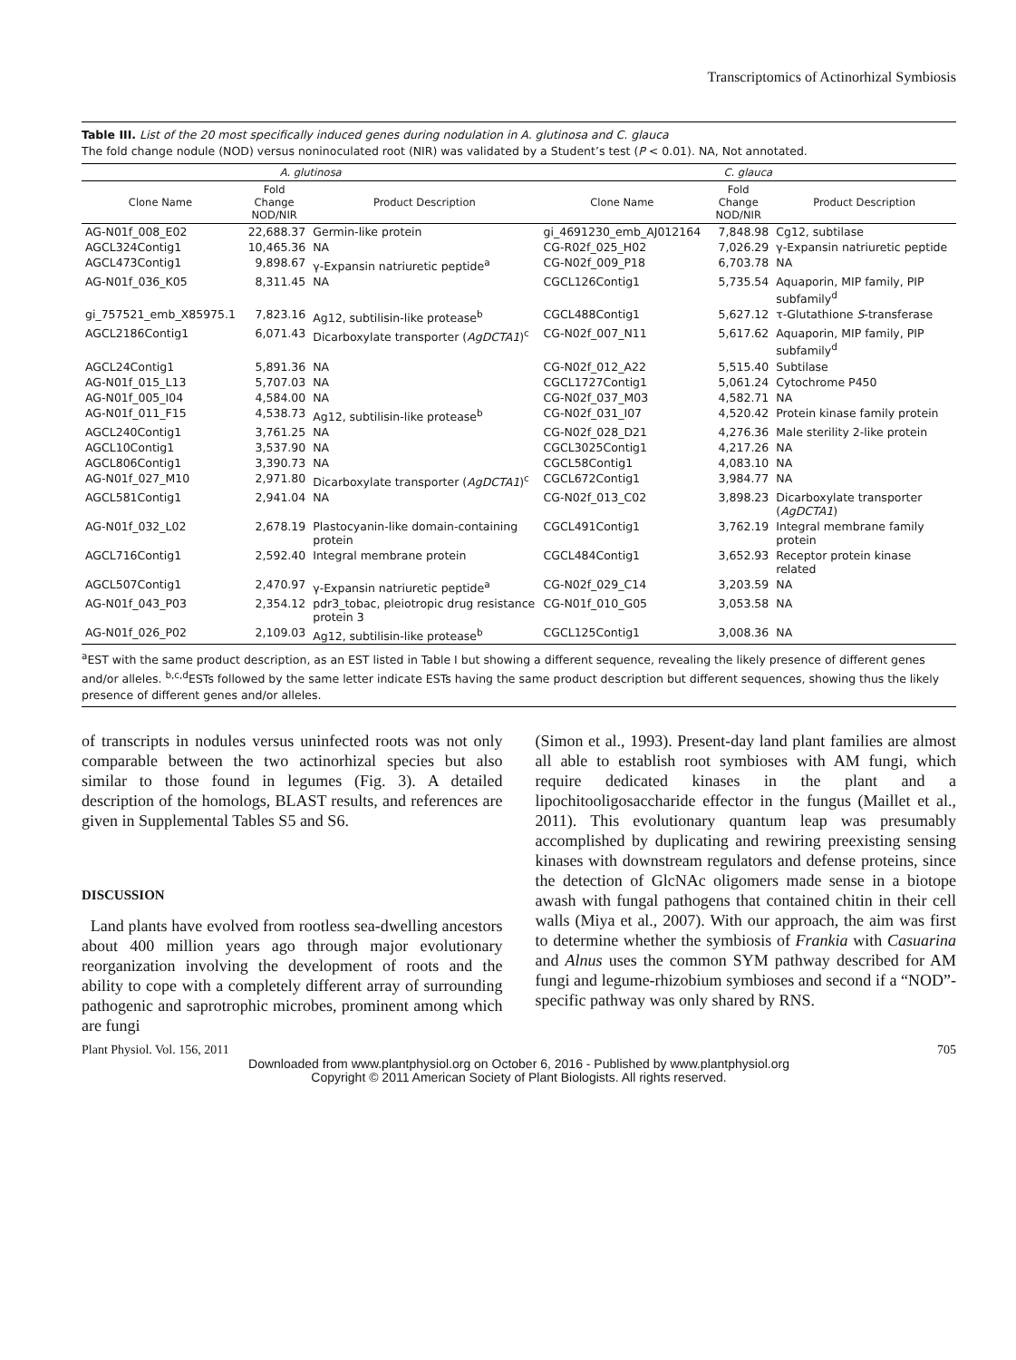Transcriptomics of Actinorhizal Symbiosis
Table III. List of the 20 most specifically induced genes during nodulation in A. glutinosa and C. glauca
The fold change nodule (NOD) versus noninoculated root (NIR) was validated by a Student’s test (P < 0.01). NA, Not annotated.
| A. glutinosa | | | C. glauca | | |
| --- | --- | --- | --- | --- | --- |
| Clone Name | Fold Change NOD/NIR | Product Description | Clone Name | Fold Change NOD/NIR | Product Description |
| AG-N01f_008_E02 | 22,688.37 | Germin-like protein | gi_4691230_emb_AJ012164 | 7,848.98 | Cg12, subtilase |
| AGCL324Contig1 | 10,465.36 | NA | CG-R02f_025_H02 | 7,026.29 | γ-Expansin natriuretic peptide |
| AGCL473Contig1 | 9,898.67 | γ-Expansin natriuretic peptide<sup>a</sup> | CG-N02f_009_P18 | 6,703.78 | NA |
| AG-N01f_036_K05 | 8,311.45 | NA | CGCL126Contig1 | 5,735.54 | Aquaporin, MIP family, PIP subfamily<sup>d</sup> |
| gi_757521_emb_X85975.1 | 7,823.16 | Ag12, subtilisin-like protease<sup>b</sup> | CGCL488Contig1 | 5,627.12 | τ-Glutathione S -transferase |
| AGCL2186Contig1 | 6,071.43 | Dicarboxylate transporter ( AgDCTA1 )<sup>c</sup> | CG-N02f_007_N11 | 5,617.62 | Aquaporin, MIP family, PIP subfamily<sup>d</sup> |
| AGCL24Contig1 | 5,891.36 | NA | CG-N02f_012_A22 | 5,515.40 | Subtilase |
| AG-N01f_015_L13 | 5,707.03 | NA | CGCL1727Contig1 | 5,061.24 | Cytochrome P450 |
| AG-N01f_005_I04 | 4,584.00 | NA | CG-N02f_037_M03 | 4,582.71 | NA |
| AG-N01f_011_F15 | 4,538.73 | Ag12, subtilisin-like protease<sup>b</sup> | CG-N02f_031_I07 | 4,520.42 | Protein kinase family protein |
| AGCL240Contig1 | 3,761.25 | NA | CG-N02f_028_D21 | 4,276.36 | Male sterility 2-like protein |
| AGCL10Contig1 | 3,537.90 | NA | CGCL3025Contig1 | 4,217.26 | NA |
| AGCL806Contig1 | 3,390.73 | NA | CGCL58Contig1 | 4,083.10 | NA |
| AG-N01f_027_M10 | 2,971.80 | Dicarboxylate transporter ( AgDCTA1 )<sup>c</sup> | CGCL672Contig1 | 3,984.77 | NA |
| AGCL581Contig1 | 2,941.04 | NA | CG-N02f_013_C02 | 3,898.23 | Dicarboxylate transporter ( AgDCTA1 ) |
| AG-N01f_032_L02 | 2,678.19 | Plastocyanin-like domain-containing protein | CGCL491Contig1 | 3,762.19 | Integral membrane family protein |
| AGCL716Contig1 | 2,592.40 | Integral membrane protein | CGCL484Contig1 | 3,652.93 | Receptor protein kinase related |
| AGCL507Contig1 | 2,470.97 | γ-Expansin natriuretic peptide<sup>a</sup> | CG-N02f_029_C14 | 3,203.59 | NA |
| AG-N01f_043_P03 | 2,354.12 | pdr3_tobac, pleiotropic drug resistance protein 3 | CG-N01f_010_G05 | 3,053.58 | NA |
| AG-N01f_026_P02 | 2,109.03 | Ag12, subtilisin-like protease<sup>b</sup> | CGCL125Contig1 | 3,008.36 | NA |
<sup>a</sup> EST with the same product description, as an EST listed in Table I but showing a different sequence, revealing the likely presence of different genes and/or alleles. <sup>b,c,d</sup>ESTs followed by the same letter indicate ESTs having the same product description but different sequences, showing thus the likely presence of different genes and/or alleles.
of transcripts in nodules versus uninfected roots was not only comparable between the two actinorhizal species but also similar to those found in legumes (Fig. 3). A detailed description of the homologs, BLAST results, and references are given in Supplemental Tables S5 and S6.
DISCUSSION
Land plants have evolved from rootless sea-dwelling ancestors about 400 million years ago through major evolutionary reorganization involving the development of roots and the ability to cope with a completely different array of surrounding pathogenic and saprotrophic microbes, prominent among which are fungi
(Simon et al., 1993). Present-day land plant families are almost all able to establish root symbioses with AM fungi, which require dedicated kinases in the plant and a lipochitooligosaccharide effector in the fungus (Maillet et al., 2011). This evolutionary quantum leap was presumably accomplished by duplicating and rewiring preexisting sensing kinases with downstream regulators and defense proteins, since the detection of GlcNAc oligomers made sense in a biotope awash with fungal pathogens that contained chitin in their cell walls (Miya et al., 2007). With our approach, the aim was first to determine whether the symbiosis of Frankia with Casuarina and Alnus uses the common SYM pathway described for AM fungi and legume-rhizobium symbioses and second if a “NOD”-specific pathway was only shared by RNS.
Plant Physiol. Vol. 156, 2011 705
Downloaded from www.plantphysiol.org on October 6, 2016 - Published by www.plantphysiol.org
Copyright © 2011 American Society of Plant Biologists. All rights reserved.